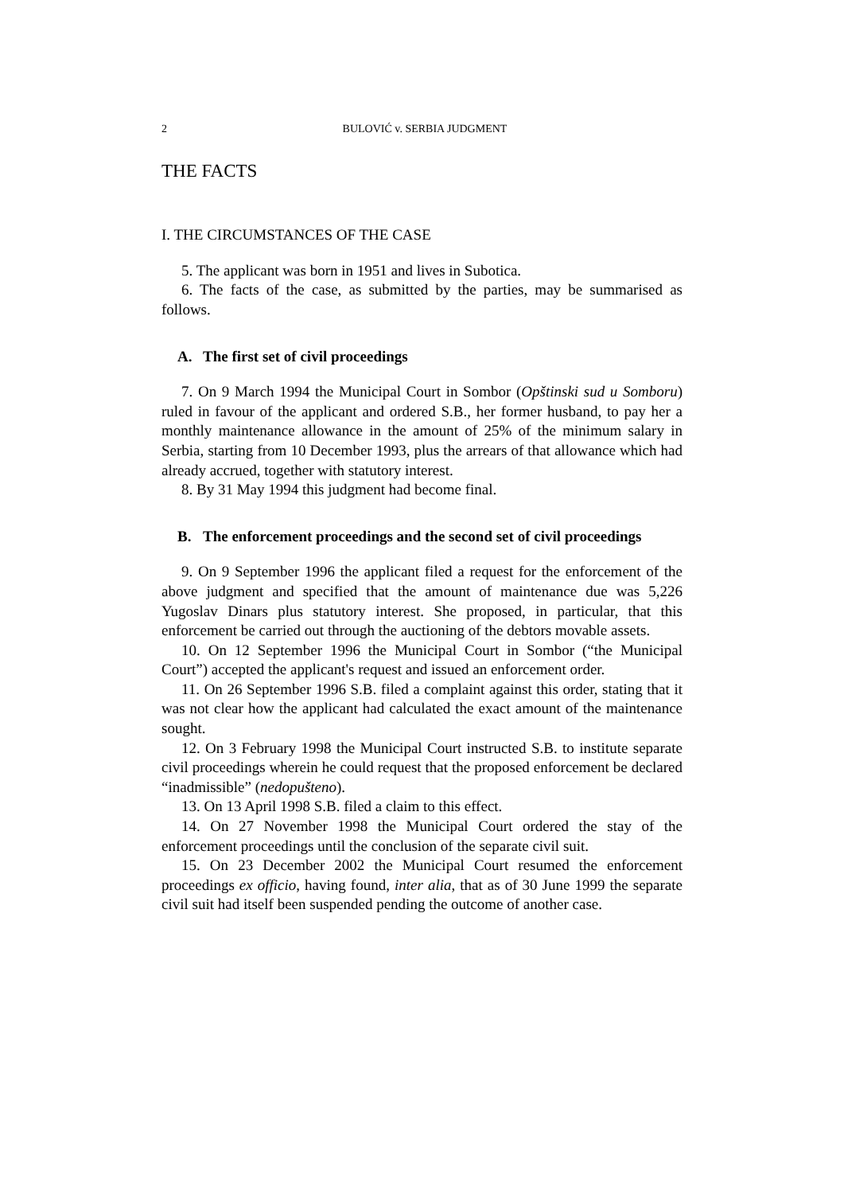2 BULOVIĆ v. SERBIA JUDGMENT
THE FACTS
I. THE CIRCUMSTANCES OF THE CASE
5. The applicant was born in 1951 and lives in Subotica.
6. The facts of the case, as submitted by the parties, may be summarised as follows.
A. The first set of civil proceedings
7. On 9 March 1994 the Municipal Court in Sombor (Opštinski sud u Somboru) ruled in favour of the applicant and ordered S.B., her former husband, to pay her a monthly maintenance allowance in the amount of 25% of the minimum salary in Serbia, starting from 10 December 1993, plus the arrears of that allowance which had already accrued, together with statutory interest.
8. By 31 May 1994 this judgment had become final.
B. The enforcement proceedings and the second set of civil proceedings
9. On 9 September 1996 the applicant filed a request for the enforcement of the above judgment and specified that the amount of maintenance due was 5,226 Yugoslav Dinars plus statutory interest. She proposed, in particular, that this enforcement be carried out through the auctioning of the debtors movable assets.
10. On 12 September 1996 the Municipal Court in Sombor (“the Municipal Court”) accepted the applicant's request and issued an enforcement order.
11. On 26 September 1996 S.B. filed a complaint against this order, stating that it was not clear how the applicant had calculated the exact amount of the maintenance sought.
12. On 3 February 1998 the Municipal Court instructed S.B. to institute separate civil proceedings wherein he could request that the proposed enforcement be declared “inadmissible” (nedopušteno).
13. On 13 April 1998 S.B. filed a claim to this effect.
14. On 27 November 1998 the Municipal Court ordered the stay of the enforcement proceedings until the conclusion of the separate civil suit.
15. On 23 December 2002 the Municipal Court resumed the enforcement proceedings ex officio, having found, inter alia, that as of 30 June 1999 the separate civil suit had itself been suspended pending the outcome of another case.